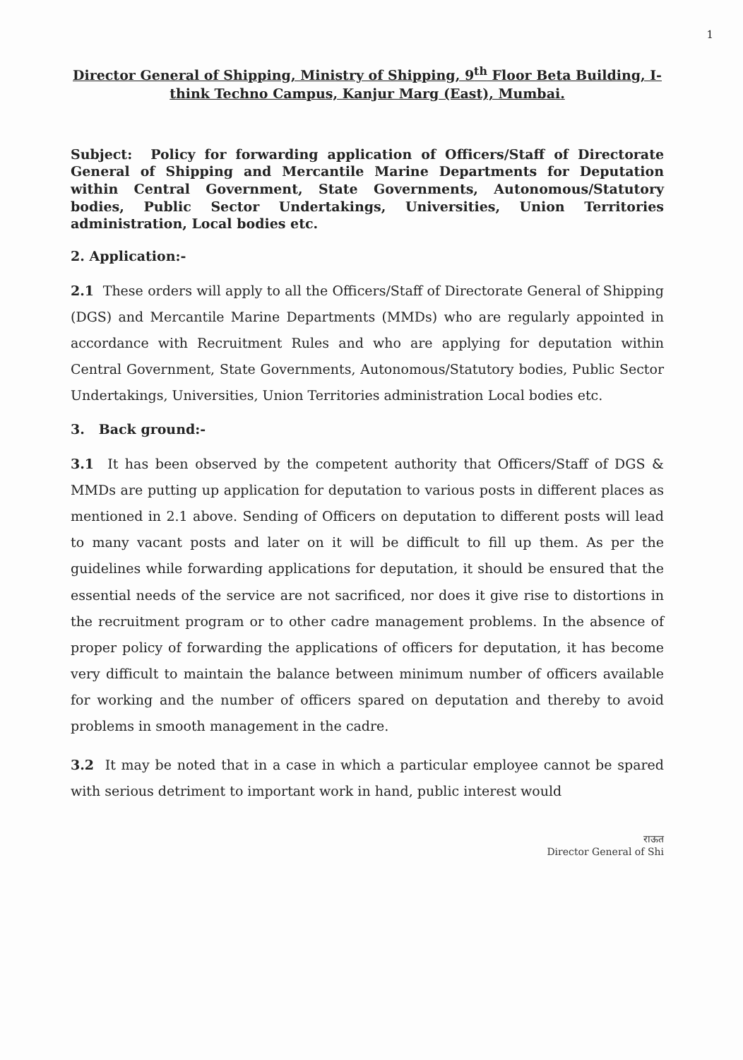1
Director General of Shipping, Ministry of Shipping, 9<sup>th</sup> Floor Beta Building, I-think Techno Campus, Kanjur Marg (East), Mumbai.
Subject: Policy for forwarding application of Officers/Staff of Directorate General of Shipping and Mercantile Marine Departments for Deputation within Central Government, State Governments, Autonomous/Statutory bodies, Public Sector Undertakings, Universities, Union Territories administration, Local bodies etc.
2. Application:-
2.1 These orders will apply to all the Officers/Staff of Directorate General of Shipping (DGS) and Mercantile Marine Departments (MMDs) who are regularly appointed in accordance with Recruitment Rules and who are applying for deputation within Central Government, State Governments, Autonomous/Statutory bodies, Public Sector Undertakings, Universities, Union Territories administration Local bodies etc.
3. Back ground:-
3.1 It has been observed by the competent authority that Officers/Staff of DGS & MMDs are putting up application for deputation to various posts in different places as mentioned in 2.1 above. Sending of Officers on deputation to different posts will lead to many vacant posts and later on it will be difficult to fill up them. As per the guidelines while forwarding applications for deputation, it should be ensured that the essential needs of the service are not sacrificed, nor does it give rise to distortions in the recruitment program or to other cadre management problems. In the absence of proper policy of forwarding the applications of officers for deputation, it has become very difficult to maintain the balance between minimum number of officers available for working and the number of officers spared on deputation and thereby to avoid problems in smooth management in the cadre.
3.2 It may be noted that in a case in which a particular employee cannot be spared with serious detriment to important work in hand, public interest would
राऊत
Director General of Shi